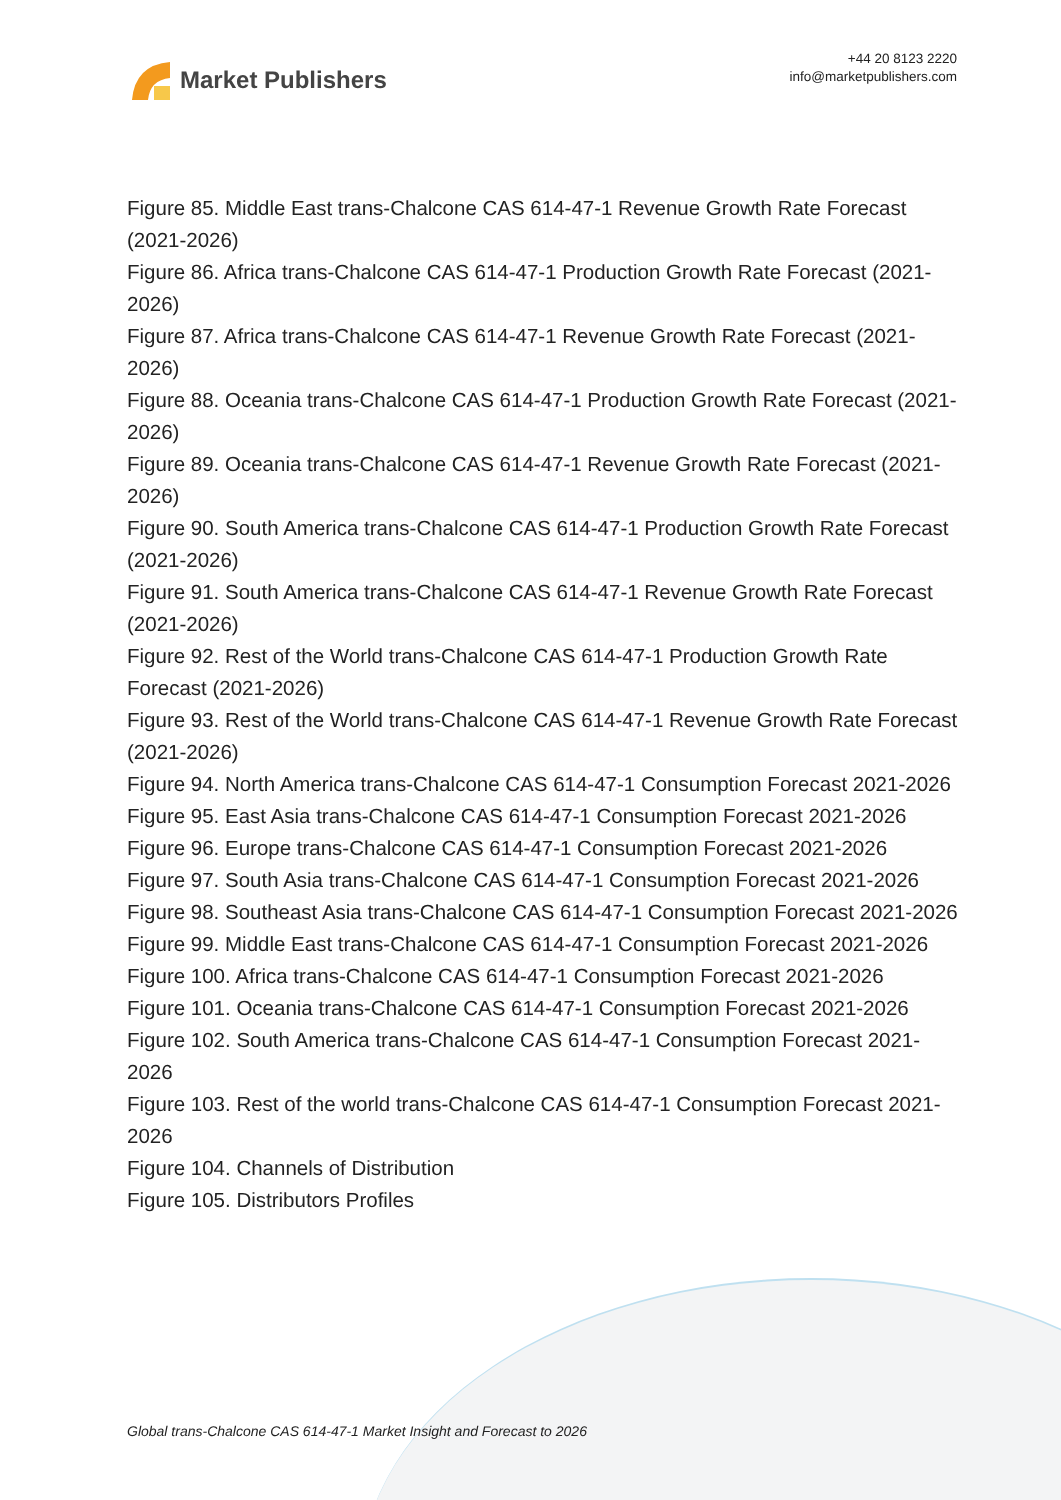Market Publishers
+44 20 8123 2220
info@marketpublishers.com
Figure 85. Middle East trans-Chalcone CAS 614-47-1 Revenue Growth Rate Forecast (2021-2026)
Figure 86. Africa trans-Chalcone CAS 614-47-1 Production Growth Rate Forecast (2021-2026)
Figure 87. Africa trans-Chalcone CAS 614-47-1 Revenue Growth Rate Forecast (2021-2026)
Figure 88. Oceania trans-Chalcone CAS 614-47-1 Production Growth Rate Forecast (2021-2026)
Figure 89. Oceania trans-Chalcone CAS 614-47-1 Revenue Growth Rate Forecast (2021-2026)
Figure 90. South America trans-Chalcone CAS 614-47-1 Production Growth Rate Forecast (2021-2026)
Figure 91. South America trans-Chalcone CAS 614-47-1 Revenue Growth Rate Forecast (2021-2026)
Figure 92. Rest of the World trans-Chalcone CAS 614-47-1 Production Growth Rate Forecast (2021-2026)
Figure 93. Rest of the World trans-Chalcone CAS 614-47-1 Revenue Growth Rate Forecast (2021-2026)
Figure 94. North America trans-Chalcone CAS 614-47-1 Consumption Forecast 2021-2026
Figure 95. East Asia trans-Chalcone CAS 614-47-1 Consumption Forecast 2021-2026
Figure 96. Europe trans-Chalcone CAS 614-47-1 Consumption Forecast 2021-2026
Figure 97. South Asia trans-Chalcone CAS 614-47-1 Consumption Forecast 2021-2026
Figure 98. Southeast Asia trans-Chalcone CAS 614-47-1 Consumption Forecast 2021-2026
Figure 99. Middle East trans-Chalcone CAS 614-47-1 Consumption Forecast 2021-2026
Figure 100. Africa trans-Chalcone CAS 614-47-1 Consumption Forecast 2021-2026
Figure 101. Oceania trans-Chalcone CAS 614-47-1 Consumption Forecast 2021-2026
Figure 102. South America trans-Chalcone CAS 614-47-1 Consumption Forecast 2021-2026
Figure 103. Rest of the world trans-Chalcone CAS 614-47-1 Consumption Forecast 2021-2026
Figure 104. Channels of Distribution
Figure 105. Distributors Profiles
Global trans-Chalcone CAS 614-47-1 Market Insight and Forecast to 2026